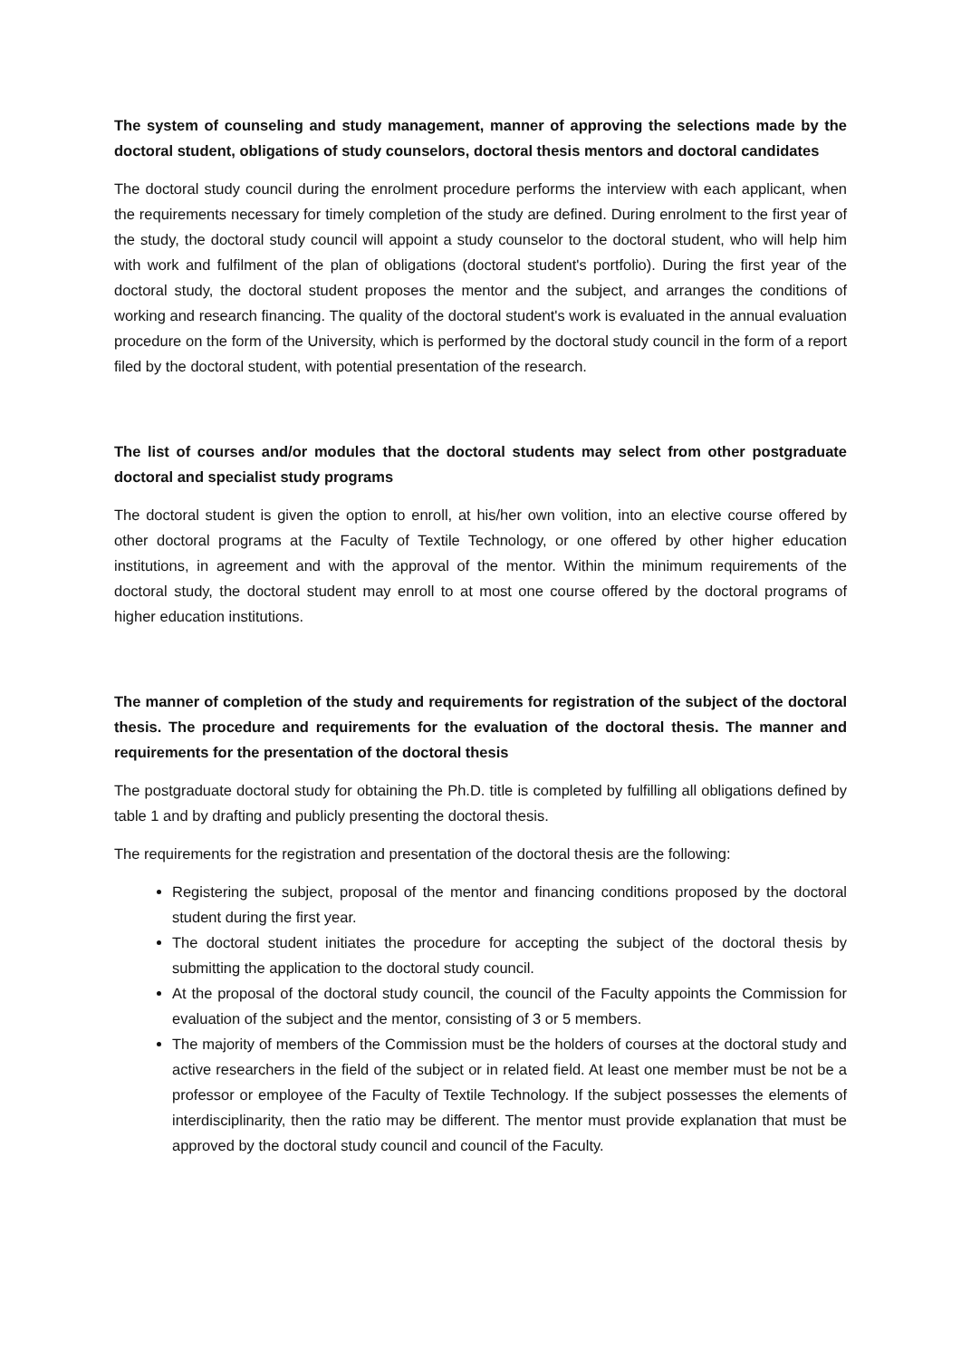The system of counseling and study management, manner of approving the selections made by the doctoral student, obligations of study counselors, doctoral thesis mentors and doctoral candidates
The doctoral study council during the enrolment procedure performs the interview with each applicant, when the requirements necessary for timely completion of the study are defined. During enrolment to the first year of the study, the doctoral study council will appoint a study counselor to the doctoral student, who will help him with work and fulfilment of the plan of obligations (doctoral student's portfolio). During the first year of the doctoral study, the doctoral student proposes the mentor and the subject, and arranges the conditions of working and research financing. The quality of the doctoral student's work is evaluated in the annual evaluation procedure on the form of the University, which is performed by the doctoral study council in the form of a report filed by the doctoral student, with potential presentation of the research.
The list of courses and/or modules that the doctoral students may select from other postgraduate doctoral and specialist study programs
The doctoral student is given the option to enroll, at his/her own volition, into an elective course offered by other doctoral programs at the Faculty of Textile Technology, or one offered by other higher education institutions, in agreement and with the approval of the mentor. Within the minimum requirements of the doctoral study, the doctoral student may enroll to at most one course offered by the doctoral programs of higher education institutions.
The manner of completion of the study and requirements for registration of the subject of the doctoral thesis. The procedure and requirements for the evaluation of the doctoral thesis. The manner and requirements for the presentation of the doctoral thesis
The postgraduate doctoral study for obtaining the Ph.D. title is completed by fulfilling all obligations defined by table 1 and by drafting and publicly presenting the doctoral thesis.
The requirements for the registration and presentation of the doctoral thesis are the following:
Registering the subject, proposal of the mentor and financing conditions proposed by the doctoral student during the first year.
The doctoral student initiates the procedure for accepting the subject of the doctoral thesis by submitting the application to the doctoral study council.
At the proposal of the doctoral study council, the council of the Faculty appoints the Commission for evaluation of the subject and the mentor, consisting of 3 or 5 members.
The majority of members of the Commission must be the holders of courses at the doctoral study and active researchers in the field of the subject or in related field. At least one member must be not be a professor or employee of the Faculty of Textile Technology. If the subject possesses the elements of interdisciplinarity, then the ratio may be different. The mentor must provide explanation that must be approved by the doctoral study council and council of the Faculty.